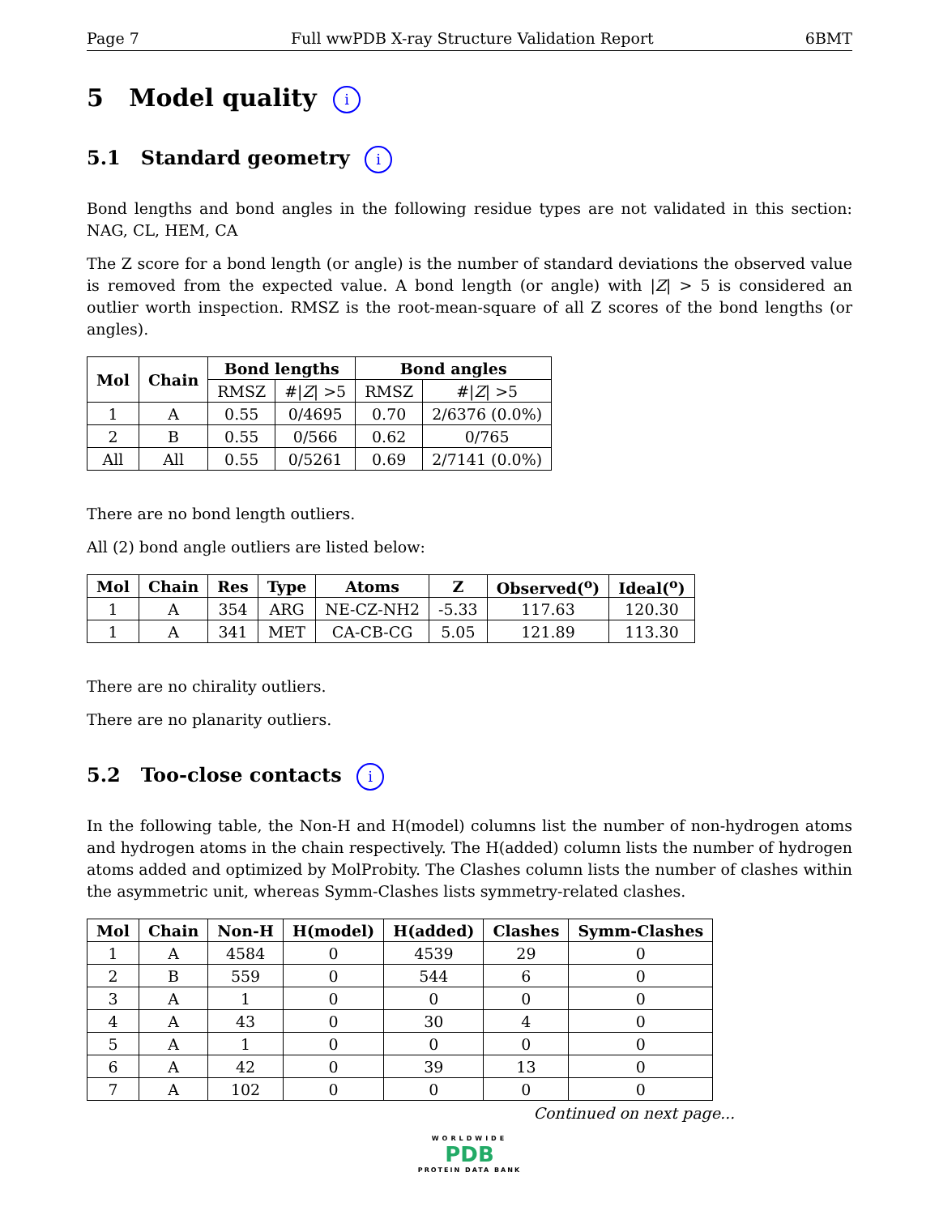Page 7 Full wwPDB X-ray Structure Validation Report 6BMT
5 Model quality i
5.1 Standard geometry i
Bond lengths and bond angles in the following residue types are not validated in this section: NAG, CL, HEM, CA
The Z score for a bond length (or angle) is the number of standard deviations the observed value is removed from the expected value. A bond length (or angle) with |Z| > 5 is considered an outlier worth inspection. RMSZ is the root-mean-square of all Z scores of the bond lengths (or angles).
| Mol | Chain | Bond lengths | | Bond angles | |
| --- | --- | --- | --- | --- | --- |
| | | RMSZ | #/ Z / >5 | RMSZ | #/ Z / >5 |
| 1 | A | 0.55 | 0/4695 | 0.70 | 2/6376 (0.0%) |
| 2 | B | 0.55 | 0/566 | 0.62 | 0/765 |
| All | All | 0.55 | 0/5261 | 0.69 | 2/7141 (0.0%) |
There are no bond length outliers.
All (2) bond angle outliers are listed below:
| Mol | Chain | Res | Type | Atoms | Z | Observed(<sup>o</sup>) | Ideal(<sup>o</sup>) |
| --- | --- | --- | --- | --- | --- | --- | --- |
| 1 | A | 354 | ARG | NE-CZ-NH2 | -5.33 | 117.63 | 120.30 |
| 1 | A | 341 | MET | CA-CB-CG | 5.05 | 121.89 | 113.30 |
There are no chirality outliers.
There are no planarity outliers.
5.2 Too-close contacts i
In the following table, the Non-H and H(model) columns list the number of non-hydrogen atoms and hydrogen atoms in the chain respectively. The H(added) column lists the number of hydrogen atoms added and optimized by MolProbity. The Clashes column lists the number of clashes within the asymmetric unit, whereas Symm-Clashes lists symmetry-related clashes.
| Mol | Chain | Non-H | H(model) | H(added) | Clashes | Symm-Clashes |
| --- | --- | --- | --- | --- | --- | --- |
| 1 | A | 4584 | 0 | 4539 | 29 | 0 |
| 2 | B | 559 | 0 | 544 | 6 | 0 |
| 3 | A | 1 | 0 | 0 | 0 | 0 |
| 4 | A | 43 | 0 | 30 | 4 | 0 |
| 5 | A | 1 | 0 | 0 | 0 | 0 |
| 6 | A | 42 | 0 | 39 | 13 | 0 |
| 7 | A | 102 | 0 | 0 | 0 | 0 |
Continued on next page...
WORLDWIDE
PDB
PROTEIN DATA BANK